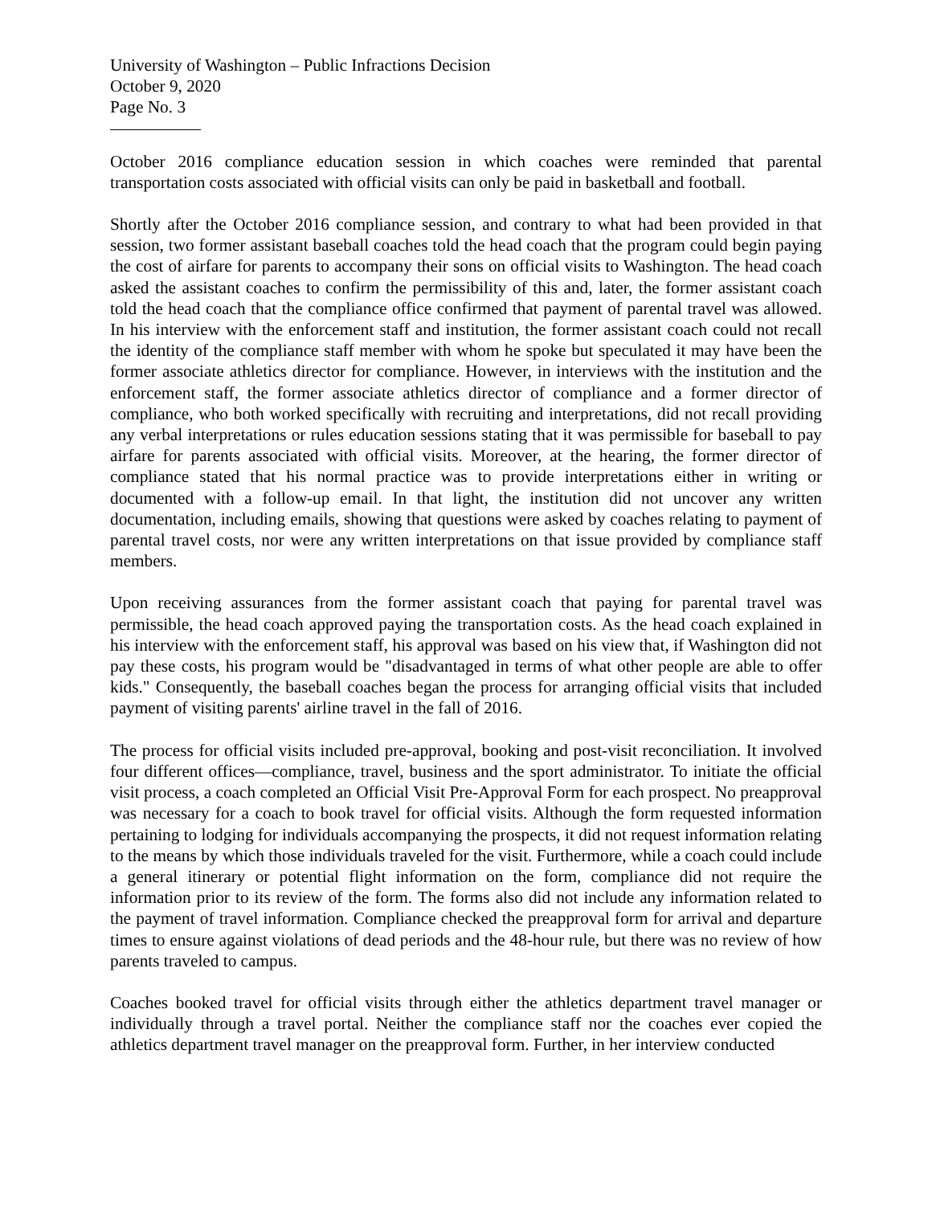University of Washington – Public Infractions Decision
October 9, 2020
Page No. 3
October 2016 compliance education session in which coaches were reminded that parental transportation costs associated with official visits can only be paid in basketball and football.
Shortly after the October 2016 compliance session, and contrary to what had been provided in that session, two former assistant baseball coaches told the head coach that the program could begin paying the cost of airfare for parents to accompany their sons on official visits to Washington. The head coach asked the assistant coaches to confirm the permissibility of this and, later, the former assistant coach told the head coach that the compliance office confirmed that payment of parental travel was allowed. In his interview with the enforcement staff and institution, the former assistant coach could not recall the identity of the compliance staff member with whom he spoke but speculated it may have been the former associate athletics director for compliance. However, in interviews with the institution and the enforcement staff, the former associate athletics director of compliance and a former director of compliance, who both worked specifically with recruiting and interpretations, did not recall providing any verbal interpretations or rules education sessions stating that it was permissible for baseball to pay airfare for parents associated with official visits. Moreover, at the hearing, the former director of compliance stated that his normal practice was to provide interpretations either in writing or documented with a follow-up email. In that light, the institution did not uncover any written documentation, including emails, showing that questions were asked by coaches relating to payment of parental travel costs, nor were any written interpretations on that issue provided by compliance staff members.
Upon receiving assurances from the former assistant coach that paying for parental travel was permissible, the head coach approved paying the transportation costs. As the head coach explained in his interview with the enforcement staff, his approval was based on his view that, if Washington did not pay these costs, his program would be "disadvantaged in terms of what other people are able to offer kids." Consequently, the baseball coaches began the process for arranging official visits that included payment of visiting parents' airline travel in the fall of 2016.
The process for official visits included pre-approval, booking and post-visit reconciliation. It involved four different offices—compliance, travel, business and the sport administrator. To initiate the official visit process, a coach completed an Official Visit Pre-Approval Form for each prospect. No preapproval was necessary for a coach to book travel for official visits. Although the form requested information pertaining to lodging for individuals accompanying the prospects, it did not request information relating to the means by which those individuals traveled for the visit. Furthermore, while a coach could include a general itinerary or potential flight information on the form, compliance did not require the information prior to its review of the form. The forms also did not include any information related to the payment of travel information. Compliance checked the preapproval form for arrival and departure times to ensure against violations of dead periods and the 48-hour rule, but there was no review of how parents traveled to campus.
Coaches booked travel for official visits through either the athletics department travel manager or individually through a travel portal. Neither the compliance staff nor the coaches ever copied the athletics department travel manager on the preapproval form. Further, in her interview conducted